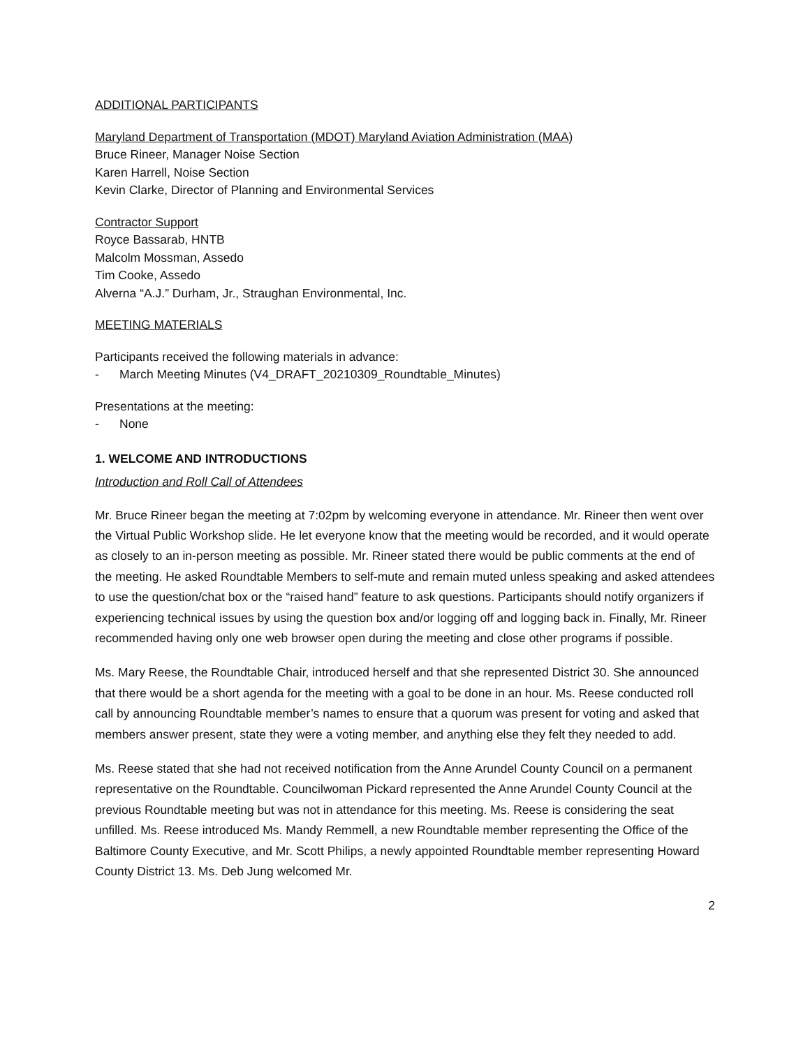ADDITIONAL PARTICIPANTS
Maryland Department of Transportation (MDOT) Maryland Aviation Administration (MAA)
Bruce Rineer, Manager Noise Section
Karen Harrell, Noise Section
Kevin Clarke, Director of Planning and Environmental Services
Contractor Support
Royce Bassarab, HNTB
Malcolm Mossman, Assedo
Tim Cooke, Assedo
Alverna “A.J.” Durham, Jr., Straughan Environmental, Inc.
MEETING MATERIALS
Participants received the following materials in advance:
- March Meeting Minutes (V4_DRAFT_20210309_Roundtable_Minutes)
Presentations at the meeting:
- None
1. WELCOME AND INTRODUCTIONS
Introduction and Roll Call of Attendees
Mr. Bruce Rineer began the meeting at 7:02pm by welcoming everyone in attendance. Mr. Rineer then went over the Virtual Public Workshop slide. He let everyone know that the meeting would be recorded, and it would operate as closely to an in-person meeting as possible. Mr. Rineer stated there would be public comments at the end of the meeting. He asked Roundtable Members to self-mute and remain muted unless speaking and asked attendees to use the question/chat box or the “raised hand” feature to ask questions. Participants should notify organizers if experiencing technical issues by using the question box and/or logging off and logging back in. Finally, Mr. Rineer recommended having only one web browser open during the meeting and close other programs if possible.
Ms. Mary Reese, the Roundtable Chair, introduced herself and that she represented District 30. She announced that there would be a short agenda for the meeting with a goal to be done in an hour. Ms. Reese conducted roll call by announcing Roundtable member’s names to ensure that a quorum was present for voting and asked that members answer present, state they were a voting member, and anything else they felt they needed to add.
Ms. Reese stated that she had not received notification from the Anne Arundel County Council on a permanent representative on the Roundtable. Councilwoman Pickard represented the Anne Arundel County Council at the previous Roundtable meeting but was not in attendance for this meeting. Ms. Reese is considering the seat unfilled. Ms. Reese introduced Ms. Mandy Remmell, a new Roundtable member representing the Office of the Baltimore County Executive, and Mr. Scott Philips, a newly appointed Roundtable member representing Howard County District 13. Ms. Deb Jung welcomed Mr.
2